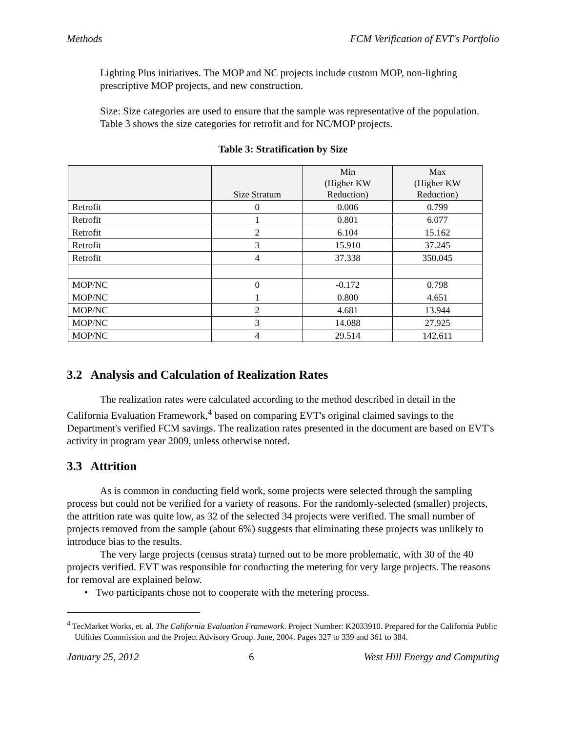Methods FCM Verification of EVT's Portfolio
Lighting Plus initiatives. The MOP and NC projects include custom MOP, non-lighting prescriptive MOP projects, and new construction.
Size: Size categories are used to ensure that the sample was representative of the population. Table 3 shows the size categories for retrofit and for NC/MOP projects.
Table 3: Stratification by Size
| | Size Stratum | Min (Higher KW Reduction) | Max (Higher KW Reduction) |
| --- | --- | --- | --- |
| Retrofit | 0 | 0.006 | 0.799 |
| Retrofit | 1 | 0.801 | 6.077 |
| Retrofit | 2 | 6.104 | 15.162 |
| Retrofit | 3 | 15.910 | 37.245 |
| Retrofit | 4 | 37.338 | 350.045 |
| MOP/NC | 0 | -0.172 | 0.798 |
| MOP/NC | 1 | 0.800 | 4.651 |
| MOP/NC | 2 | 4.681 | 13.944 |
| MOP/NC | 3 | 14.088 | 27.925 |
| MOP/NC | 4 | 29.514 | 142.611 |
3.2 Analysis and Calculation of Realization Rates
The realization rates were calculated according to the method described in detail in the California Evaluation Framework,<sup>4</sup> based on comparing EVT's original claimed savings to the Department's verified FCM savings. The realization rates presented in the document are based on EVT's activity in program year 2009, unless otherwise noted.
3.3 Attrition
As is common in conducting field work, some projects were selected through the sampling process but could not be verified for a variety of reasons. For the randomly-selected (smaller) projects, the attrition rate was quite low, as 32 of the selected 34 projects were verified. The small number of projects removed from the sample (about 6%) suggests that eliminating these projects was unlikely to introduce bias to the results.
The very large projects (census strata) turned out to be more problematic, with 30 of the 40 projects verified. EVT was responsible for conducting the metering for very large projects. The reasons for removal are explained below.
• Two participants chose not to cooperate with the metering process.
<sup>4</sup> TecMarket Works, et. al. The California Evaluation Framework. Project Number: K2033910. Prepared for the California Public Utilities Commission and the Project Advisory Group. June, 2004. Pages 327 to 339 and 361 to 384.
January 25, 2012 6 West Hill Energy and Computing